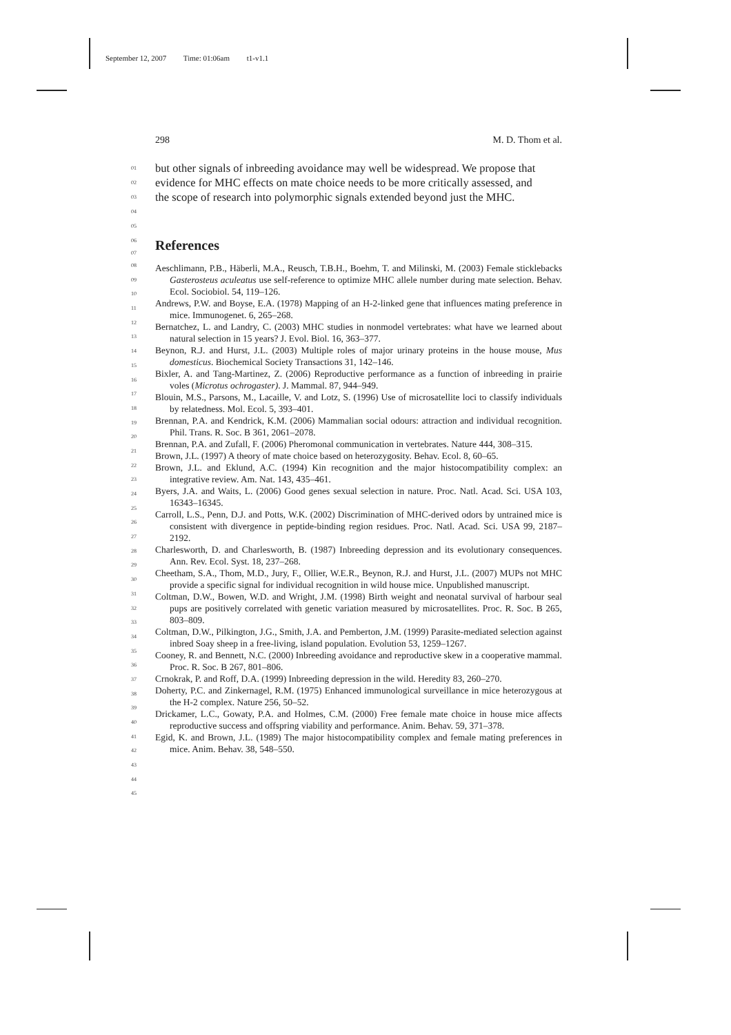September 12, 2007 Time: 01:06am t1-v1.1
298 M. D. Thom et al.
01
but other signals of inbreeding avoidance may well be widespread. We propose that
02
evidence for MHC effects on mate choice needs to be more critically assessed, and
03
the scope of research into polymorphic signals extended beyond just the MHC.
04
05
06
07
References
08
09
10
11
12
13
14
15
16
17
18
19
20
21
22
23
24
25
26
27
28
29
30
31
32
33
34
35
36
37
38
39
40
41
42
43
44
45
Aeschlimann, P.B., Häberli, M.A., Reusch, T.B.H., Boehm, T. and Milinski, M. (2003) Female sticklebacks Gasterosteus aculeatus use self-reference to optimize MHC allele number during mate selection. Behav. Ecol. Sociobiol. 54, 119–126.
Andrews, P.W. and Boyse, E.A. (1978) Mapping of an H-2-linked gene that influences mating preference in mice. Immunogenet. 6, 265–268.
Bernatchez, L. and Landry, C. (2003) MHC studies in nonmodel vertebrates: what have we learned about natural selection in 15 years? J. Evol. Biol. 16, 363–377.
Beynon, R.J. and Hurst, J.L. (2003) Multiple roles of major urinary proteins in the house mouse, Mus domesticus. Biochemical Society Transactions 31, 142–146.
Bixler, A. and Tang-Martinez, Z. (2006) Reproductive performance as a function of inbreeding in prairie voles (Microtus ochrogaster). J. Mammal. 87, 944–949.
Blouin, M.S., Parsons, M., Lacaille, V. and Lotz, S. (1996) Use of microsatellite loci to classify individuals by relatedness. Mol. Ecol. 5, 393–401.
Brennan, P.A. and Kendrick, K.M. (2006) Mammalian social odours: attraction and individual recognition. Phil. Trans. R. Soc. B 361, 2061–2078.
Brennan, P.A. and Zufall, F. (2006) Pheromonal communication in vertebrates. Nature 444, 308–315.
Brown, J.L. (1997) A theory of mate choice based on heterozygosity. Behav. Ecol. 8, 60–65.
Brown, J.L. and Eklund, A.C. (1994) Kin recognition and the major histocompatibility complex: an integrative review. Am. Nat. 143, 435–461.
Byers, J.A. and Waits, L. (2006) Good genes sexual selection in nature. Proc. Natl. Acad. Sci. USA 103, 16343–16345.
Carroll, L.S., Penn, D.J. and Potts, W.K. (2002) Discrimination of MHC-derived odors by untrained mice is consistent with divergence in peptide-binding region residues. Proc. Natl. Acad. Sci. USA 99, 2187–2192.
Charlesworth, D. and Charlesworth, B. (1987) Inbreeding depression and its evolutionary consequences. Ann. Rev. Ecol. Syst. 18, 237–268.
Cheetham, S.A., Thom, M.D., Jury, F., Ollier, W.E.R., Beynon, R.J. and Hurst, J.L. (2007) MUPs not MHC provide a specific signal for individual recognition in wild house mice. Unpublished manuscript.
Coltman, D.W., Bowen, W.D. and Wright, J.M. (1998) Birth weight and neonatal survival of harbour seal pups are positively correlated with genetic variation measured by microsatellites. Proc. R. Soc. B 265, 803–809.
Coltman, D.W., Pilkington, J.G., Smith, J.A. and Pemberton, J.M. (1999) Parasite-mediated selection against inbred Soay sheep in a free-living, island population. Evolution 53, 1259–1267.
Cooney, R. and Bennett, N.C. (2000) Inbreeding avoidance and reproductive skew in a cooperative mammal. Proc. R. Soc. B 267, 801–806.
Crnokrak, P. and Roff, D.A. (1999) Inbreeding depression in the wild. Heredity 83, 260–270.
Doherty, P.C. and Zinkernagel, R.M. (1975) Enhanced immunological surveillance in mice heterozygous at the H-2 complex. Nature 256, 50–52.
Drickamer, L.C., Gowaty, P.A. and Holmes, C.M. (2000) Free female mate choice in house mice affects reproductive success and offspring viability and performance. Anim. Behav. 59, 371–378.
Egid, K. and Brown, J.L. (1989) The major histocompatibility complex and female mating preferences in mice. Anim. Behav. 38, 548–550.